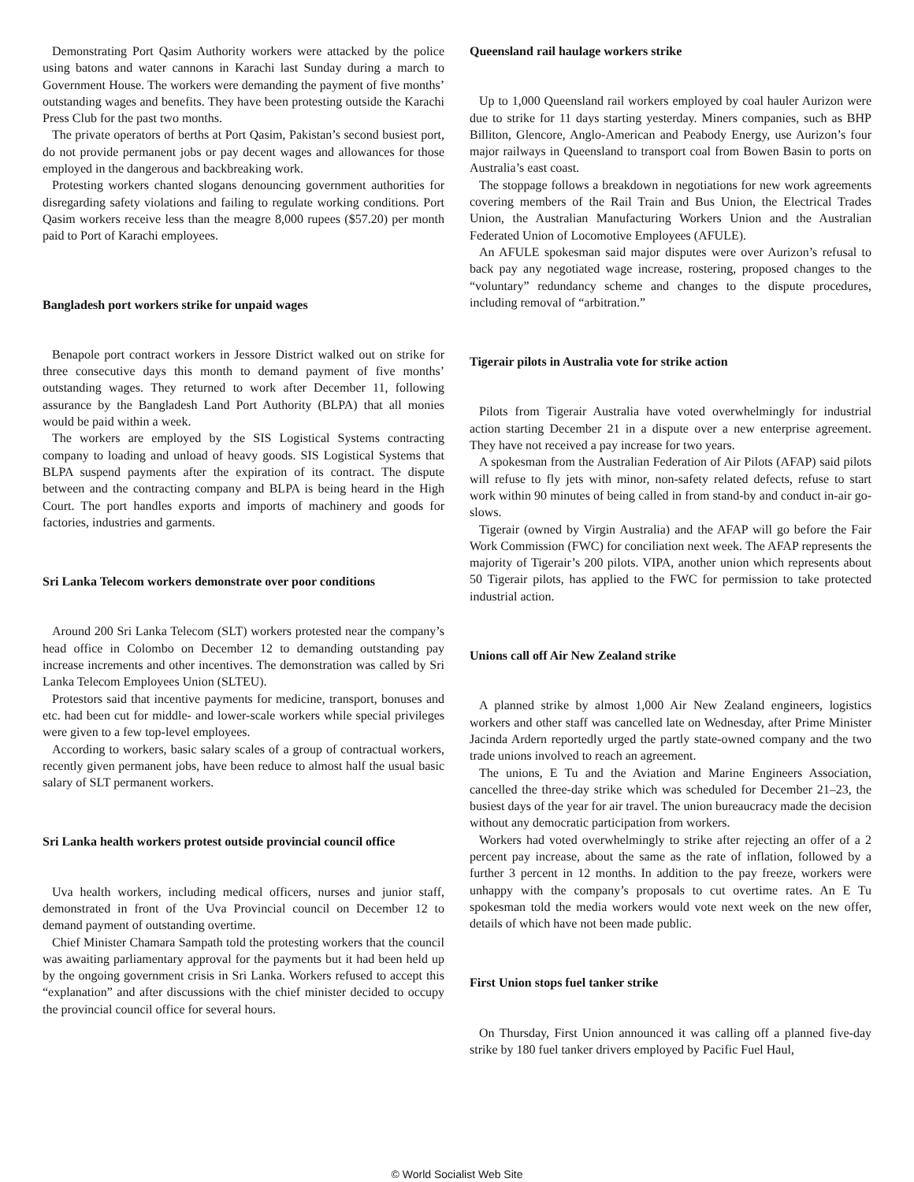Demonstrating Port Qasim Authority workers were attacked by the police using batons and water cannons in Karachi last Sunday during a march to Government House. The workers were demanding the payment of five months’ outstanding wages and benefits. They have been protesting outside the Karachi Press Club for the past two months.
The private operators of berths at Port Qasim, Pakistan’s second busiest port, do not provide permanent jobs or pay decent wages and allowances for those employed in the dangerous and backbreaking work.
Protesting workers chanted slogans denouncing government authorities for disregarding safety violations and failing to regulate working conditions. Port Qasim workers receive less than the meagre 8,000 rupees ($57.20) per month paid to Port of Karachi employees.
Bangladesh port workers strike for unpaid wages
Benapole port contract workers in Jessore District walked out on strike for three consecutive days this month to demand payment of five months’ outstanding wages. They returned to work after December 11, following assurance by the Bangladesh Land Port Authority (BLPA) that all monies would be paid within a week.
The workers are employed by the SIS Logistical Systems contracting company to loading and unload of heavy goods. SIS Logistical Systems that BLPA suspend payments after the expiration of its contract. The dispute between and the contracting company and BLPA is being heard in the High Court. The port handles exports and imports of machinery and goods for factories, industries and garments.
Sri Lanka Telecom workers demonstrate over poor conditions
Around 200 Sri Lanka Telecom (SLT) workers protested near the company’s head office in Colombo on December 12 to demanding outstanding pay increase increments and other incentives. The demonstration was called by Sri Lanka Telecom Employees Union (SLTEU).
Protestors said that incentive payments for medicine, transport, bonuses and etc. had been cut for middle- and lower-scale workers while special privileges were given to a few top-level employees.
According to workers, basic salary scales of a group of contractual workers, recently given permanent jobs, have been reduce to almost half the usual basic salary of SLT permanent workers.
Sri Lanka health workers protest outside provincial council office
Uva health workers, including medical officers, nurses and junior staff, demonstrated in front of the Uva Provincial council on December 12 to demand payment of outstanding overtime.
Chief Minister Chamara Sampath told the protesting workers that the council was awaiting parliamentary approval for the payments but it had been held up by the ongoing government crisis in Sri Lanka. Workers refused to accept this “explanation” and after discussions with the chief minister decided to occupy the provincial council office for several hours.
Queensland rail haulage workers strike
Up to 1,000 Queensland rail workers employed by coal hauler Aurizon were due to strike for 11 days starting yesterday. Miners companies, such as BHP Billiton, Glencore, Anglo-American and Peabody Energy, use Aurizon’s four major railways in Queensland to transport coal from Bowen Basin to ports on Australia’s east coast.
The stoppage follows a breakdown in negotiations for new work agreements covering members of the Rail Train and Bus Union, the Electrical Trades Union, the Australian Manufacturing Workers Union and the Australian Federated Union of Locomotive Employees (AFULE).
An AFULE spokesman said major disputes were over Aurizon’s refusal to back pay any negotiated wage increase, rostering, proposed changes to the “voluntary” redundancy scheme and changes to the dispute procedures, including removal of “arbitration.”
Tigerair pilots in Australia vote for strike action
Pilots from Tigerair Australia have voted overwhelmingly for industrial action starting December 21 in a dispute over a new enterprise agreement. They have not received a pay increase for two years.
A spokesman from the Australian Federation of Air Pilots (AFAP) said pilots will refuse to fly jets with minor, non-safety related defects, refuse to start work within 90 minutes of being called in from stand-by and conduct in-air go-slows.
Tigerair (owned by Virgin Australia) and the AFAP will go before the Fair Work Commission (FWC) for conciliation next week. The AFAP represents the majority of Tigerair’s 200 pilots. VIPA, another union which represents about 50 Tigerair pilots, has applied to the FWC for permission to take protected industrial action.
Unions call off Air New Zealand strike
A planned strike by almost 1,000 Air New Zealand engineers, logistics workers and other staff was cancelled late on Wednesday, after Prime Minister Jacinda Ardern reportedly urged the partly state-owned company and the two trade unions involved to reach an agreement.
The unions, E Tu and the Aviation and Marine Engineers Association, cancelled the three-day strike which was scheduled for December 21–23, the busiest days of the year for air travel. The union bureaucracy made the decision without any democratic participation from workers.
Workers had voted overwhelmingly to strike after rejecting an offer of a 2 percent pay increase, about the same as the rate of inflation, followed by a further 3 percent in 12 months. In addition to the pay freeze, workers were unhappy with the company’s proposals to cut overtime rates. An E Tu spokesman told the media workers would vote next week on the new offer, details of which have not been made public.
First Union stops fuel tanker strike
On Thursday, First Union announced it was calling off a planned five-day strike by 180 fuel tanker drivers employed by Pacific Fuel Haul,
© World Socialist Web Site